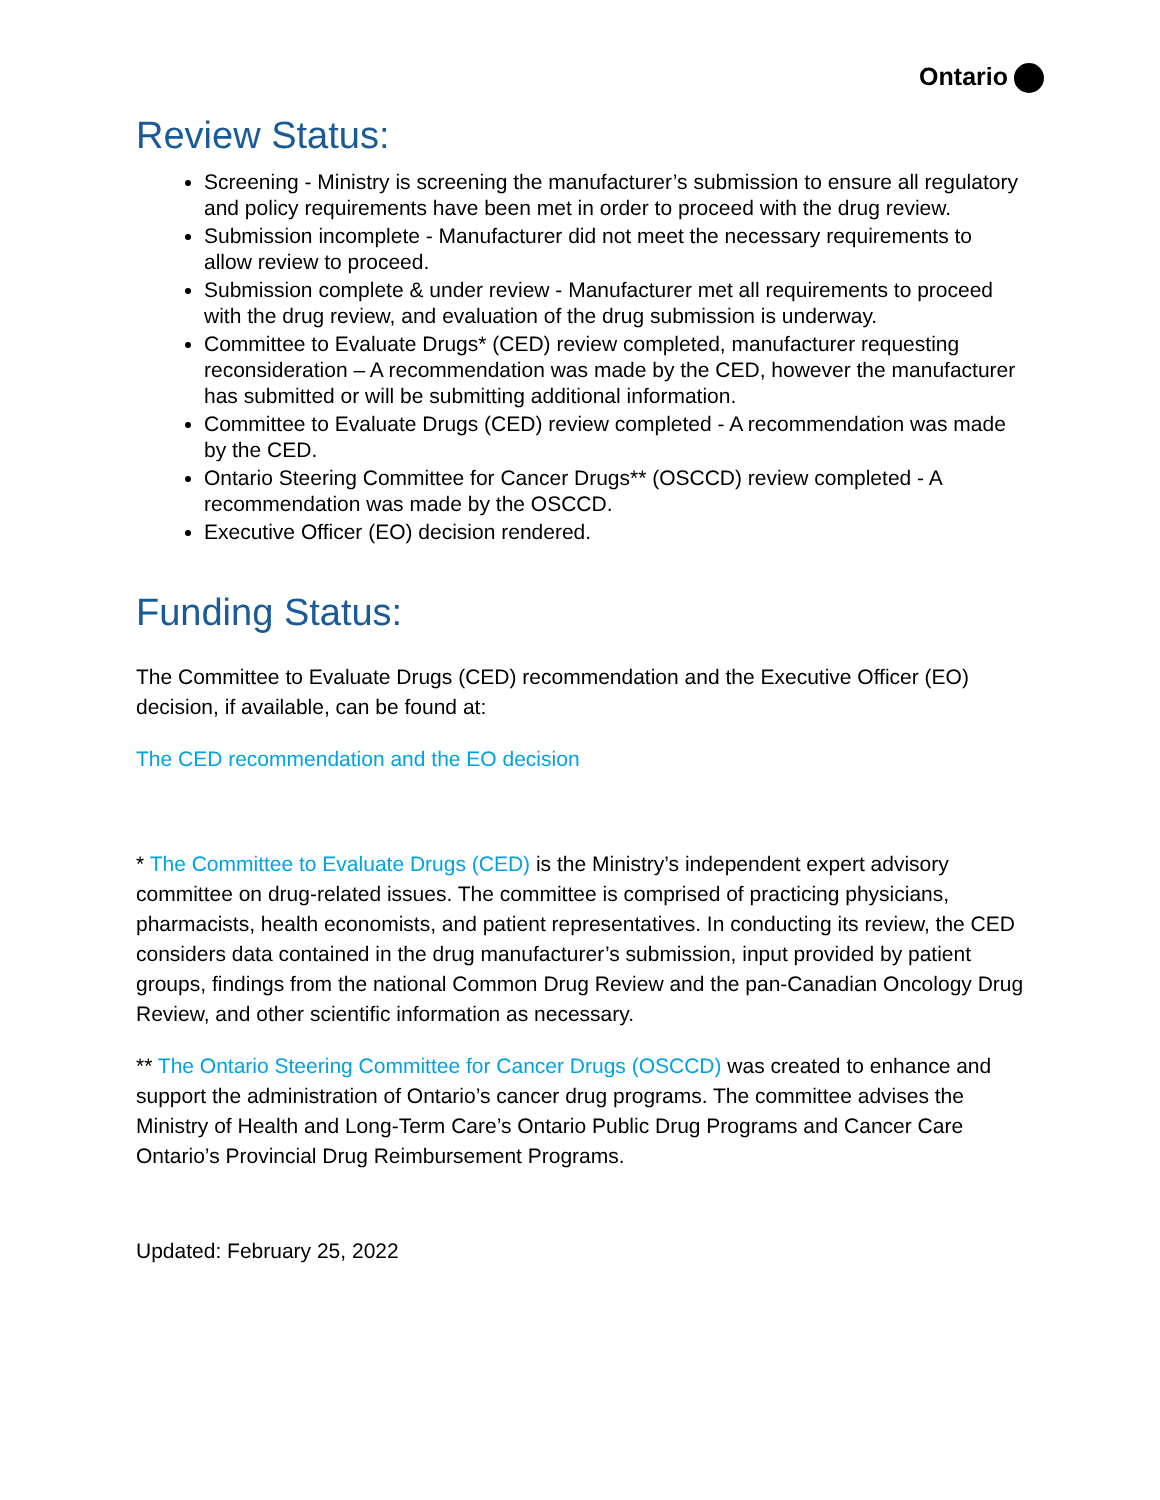Ontario
Review Status:
Screening - Ministry is screening the manufacturer’s submission to ensure all regulatory and policy requirements have been met in order to proceed with the drug review.
Submission incomplete - Manufacturer did not meet the necessary requirements to allow review to proceed.
Submission complete & under review - Manufacturer met all requirements to proceed with the drug review, and evaluation of the drug submission is underway.
Committee to Evaluate Drugs* (CED) review completed, manufacturer requesting reconsideration – A recommendation was made by the CED, however the manufacturer has submitted or will be submitting additional information.
Committee to Evaluate Drugs (CED) review completed - A recommendation was made by the CED.
Ontario Steering Committee for Cancer Drugs** (OSCCD) review completed - A recommendation was made by the OSCCD.
Executive Officer (EO) decision rendered.
Funding Status:
The Committee to Evaluate Drugs (CED) recommendation and the Executive Officer (EO) decision, if available, can be found at:
The CED recommendation and the EO decision
* The Committee to Evaluate Drugs (CED) is the Ministry’s independent expert advisory committee on drug-related issues. The committee is comprised of practicing physicians, pharmacists, health economists, and patient representatives. In conducting its review, the CED considers data contained in the drug manufacturer’s submission, input provided by patient groups, findings from the national Common Drug Review and the pan-Canadian Oncology Drug Review, and other scientific information as necessary.
** The Ontario Steering Committee for Cancer Drugs (OSCCD) was created to enhance and support the administration of Ontario’s cancer drug programs. The committee advises the Ministry of Health and Long-Term Care’s Ontario Public Drug Programs and Cancer Care Ontario’s Provincial Drug Reimbursement Programs.
Updated: February 25, 2022